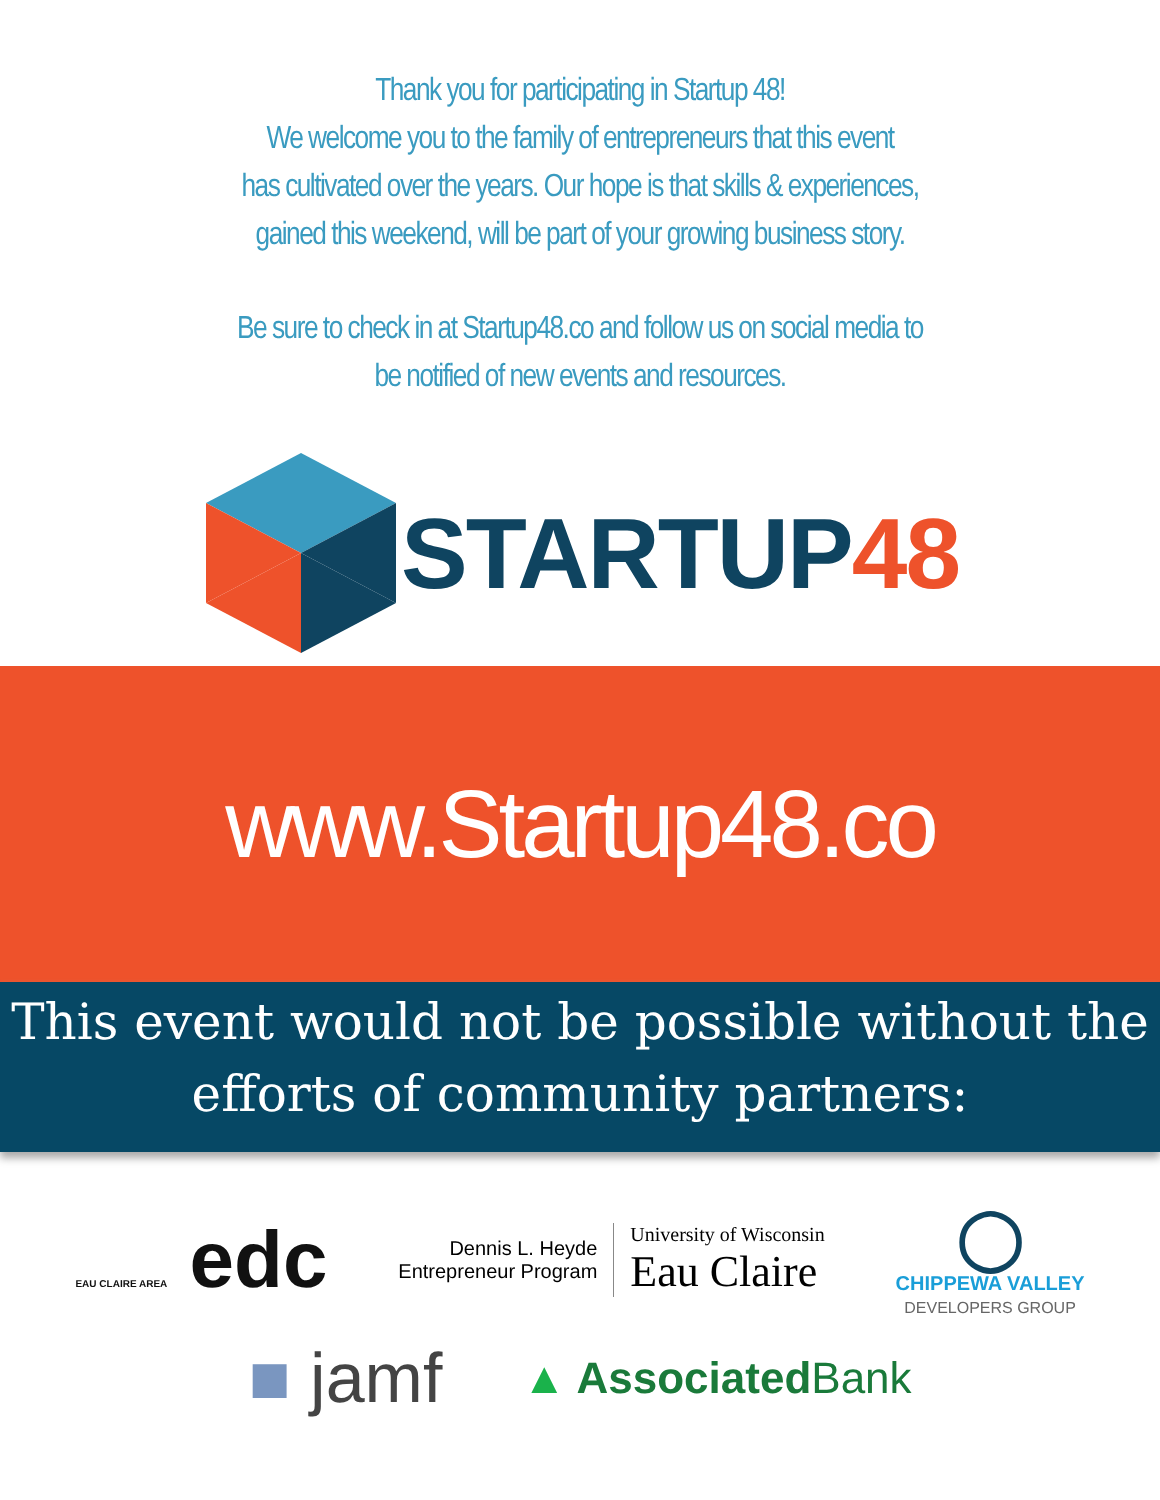Thank you for participating in Startup 48!
We welcome you to the family of entrepreneurs that this event
has cultivated over the years. Our hope is that skills & experiences,
gained this weekend, will be part of your growing business story.
Be sure to check in at Startup48.co and follow us on social media to
be notified of new events and resources.
STARTUP48
www.Startup48.co
This event would not be possible without the
efforts of community partners:
EAU CLAIRE AREA edc
Dennis L. Heyde
Entrepreneur Program
University of Wisconsin
Eau Claire
◯
CHIPPEWA VALLEY
DEVELOPERS GROUP
■ jamf
▲ AssociatedBank